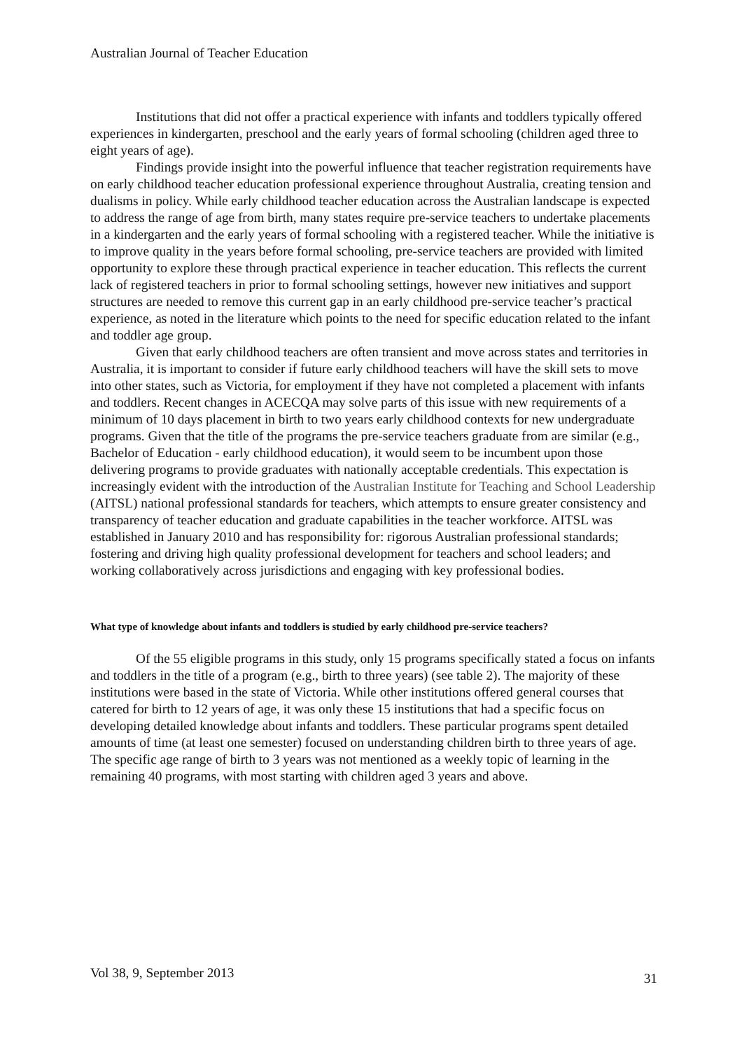Australian Journal of Teacher Education
Institutions that did not offer a practical experience with infants and toddlers typically offered experiences in kindergarten, preschool and the early years of formal schooling (children aged three to eight years of age).
Findings provide insight into the powerful influence that teacher registration requirements have on early childhood teacher education professional experience throughout Australia, creating tension and dualisms in policy. While early childhood teacher education across the Australian landscape is expected to address the range of age from birth, many states require pre-service teachers to undertake placements in a kindergarten and the early years of formal schooling with a registered teacher. While the initiative is to improve quality in the years before formal schooling, pre-service teachers are provided with limited opportunity to explore these through practical experience in teacher education. This reflects the current lack of registered teachers in prior to formal schooling settings, however new initiatives and support structures are needed to remove this current gap in an early childhood pre-service teacher’s practical experience, as noted in the literature which points to the need for specific education related to the infant and toddler age group.
Given that early childhood teachers are often transient and move across states and territories in Australia, it is important to consider if future early childhood teachers will have the skill sets to move into other states, such as Victoria, for employment if they have not completed a placement with infants and toddlers. Recent changes in ACECQA may solve parts of this issue with new requirements of a minimum of 10 days placement in birth to two years early childhood contexts for new undergraduate programs. Given that the title of the programs the pre-service teachers graduate from are similar (e.g., Bachelor of Education - early childhood education), it would seem to be incumbent upon those delivering programs to provide graduates with nationally acceptable credentials. This expectation is increasingly evident with the introduction of the Australian Institute for Teaching and School Leadership (AITSL) national professional standards for teachers, which attempts to ensure greater consistency and transparency of teacher education and graduate capabilities in the teacher workforce. AITSL was established in January 2010 and has responsibility for: rigorous Australian professional standards; fostering and driving high quality professional development for teachers and school leaders; and working collaboratively across jurisdictions and engaging with key professional bodies.
What type of knowledge about infants and toddlers is studied by early childhood pre-service teachers?
Of the 55 eligible programs in this study, only 15 programs specifically stated a focus on infants and toddlers in the title of a program (e.g., birth to three years) (see table 2). The majority of these institutions were based in the state of Victoria. While other institutions offered general courses that catered for birth to 12 years of age, it was only these 15 institutions that had a specific focus on developing detailed knowledge about infants and toddlers. These particular programs spent detailed amounts of time (at least one semester) focused on understanding children birth to three years of age. The specific age range of birth to 3 years was not mentioned as a weekly topic of learning in the remaining 40 programs, with most starting with children aged 3 years and above.
Vol 38, 9, September 2013 31